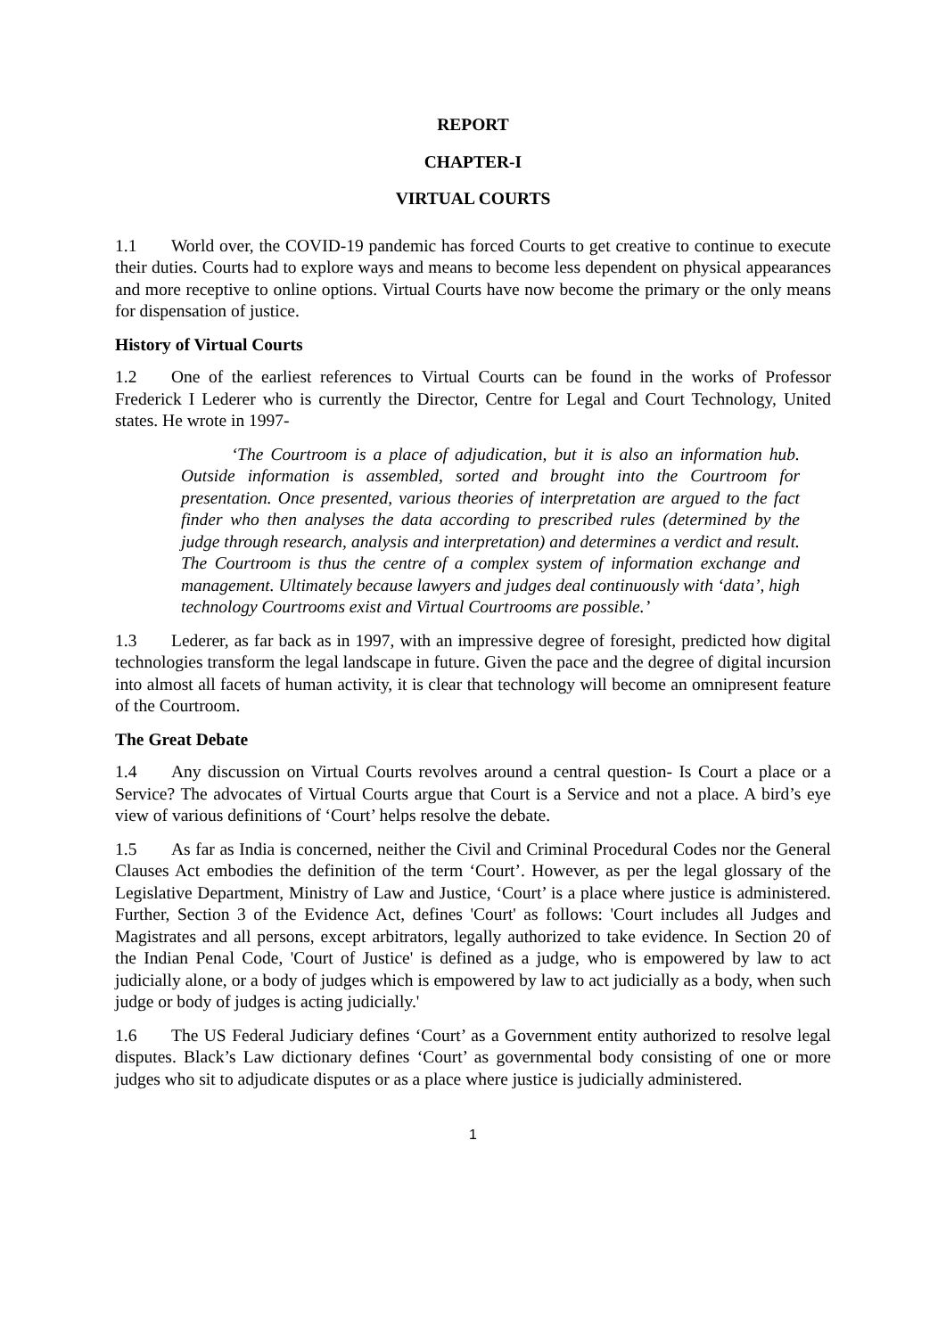REPORT
CHAPTER-I
VIRTUAL COURTS
1.1 World over, the COVID-19 pandemic has forced Courts to get creative to continue to execute their duties. Courts had to explore ways and means to become less dependent on physical appearances and more receptive to online options. Virtual Courts have now become the primary or the only means for dispensation of justice.
History of Virtual Courts
1.2 One of the earliest references to Virtual Courts can be found in the works of Professor Frederick I Lederer who is currently the Director, Centre for Legal and Court Technology, United states. He wrote in 1997-
‘The Courtroom is a place of adjudication, but it is also an information hub. Outside information is assembled, sorted and brought into the Courtroom for presentation. Once presented, various theories of interpretation are argued to the fact finder who then analyses the data according to prescribed rules (determined by the judge through research, analysis and interpretation) and determines a verdict and result. The Courtroom is thus the centre of a complex system of information exchange and management. Ultimately because lawyers and judges deal continuously with ‘data’, high technology Courtrooms exist and Virtual Courtrooms are possible.’
1.3 Lederer, as far back as in 1997, with an impressive degree of foresight, predicted how digital technologies transform the legal landscape in future. Given the pace and the degree of digital incursion into almost all facets of human activity, it is clear that technology will become an omnipresent feature of the Courtroom.
The Great Debate
1.4 Any discussion on Virtual Courts revolves around a central question- Is Court a place or a Service? The advocates of Virtual Courts argue that Court is a Service and not a place. A bird’s eye view of various definitions of ‘Court’ helps resolve the debate.
1.5 As far as India is concerned, neither the Civil and Criminal Procedural Codes nor the General Clauses Act embodies the definition of the term ‘Court’. However, as per the legal glossary of the Legislative Department, Ministry of Law and Justice, ‘Court’ is a place where justice is administered. Further, Section 3 of the Evidence Act, defines 'Court' as follows: 'Court includes all Judges and Magistrates and all persons, except arbitrators, legally authorized to take evidence. In Section 20 of the Indian Penal Code, 'Court of Justice' is defined as a judge, who is empowered by law to act judicially alone, or a body of judges which is empowered by law to act judicially as a body, when such judge or body of judges is acting judicially.'
1.6 The US Federal Judiciary defines ‘Court’ as a Government entity authorized to resolve legal disputes. Black’s Law dictionary defines ‘Court’ as governmental body consisting of one or more judges who sit to adjudicate disputes or as a place where justice is judicially administered.
1